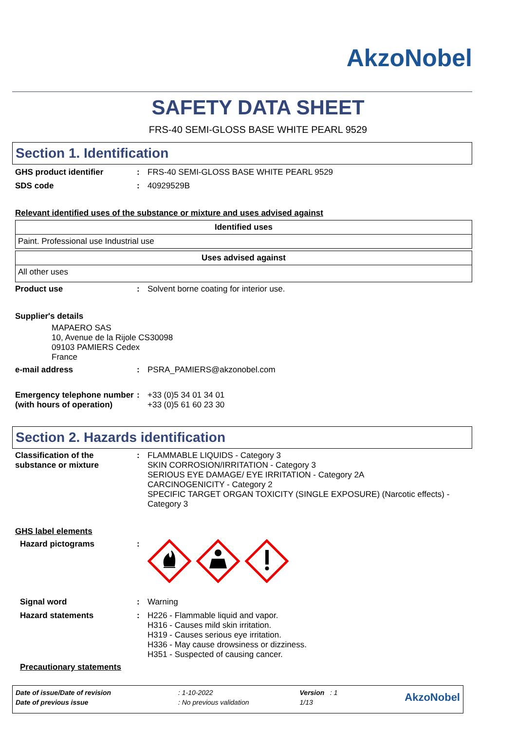AkzoNobel
SAFETY DATA SHEET
FRS-40 SEMI-GLOSS BASE WHITE PEARL 9529
Section 1. Identification
GHS product identifier : FRS-40 SEMI-GLOSS BASE WHITE PEARL 9529
SDS code : 40929529B
Relevant identified uses of the substance or mixture and uses advised against
| Identified uses |
| --- |
| Paint. Professional use Industrial use |
| Uses advised against |
| --- |
| All other uses |
Product use : Solvent borne coating for interior use.
Supplier's details
MAPAERO SAS
10, Avenue de la Rijole CS30098
09103 PAMIERS Cedex
France
e-mail address : PSRA_PAMIERS@akzonobel.com
Emergency telephone number (with hours of operation)
: +33 (0)5 34 01 34 01
+33 (0)5 61 60 23 30
Section 2. Hazards identification
Classification of the substance or mixture
: FLAMMABLE LIQUIDS - Category 3
SKIN CORROSION/IRRITATION - Category 3
SERIOUS EYE DAMAGE/ EYE IRRITATION - Category 2A
CARCINOGENICITY - Category 2
SPECIFIC TARGET ORGAN TOXICITY (SINGLE EXPOSURE) (Narcotic effects) - Category 3
GHS label elements
Hazard pictograms :
Signal word : Warning
Hazard statements : H226 - Flammable liquid and vapor.
H316 - Causes mild skin irritation.
H319 - Causes serious eye irritation.
H336 - May cause drowsiness or dizziness.
H351 - Suspected of causing cancer.
Precautionary statements
| Date of issue/Date of revision | : 1-10-2022 | Version : 1 | AkzoNobel |
| Date of previous issue | : No previous validation | 1/13 | |